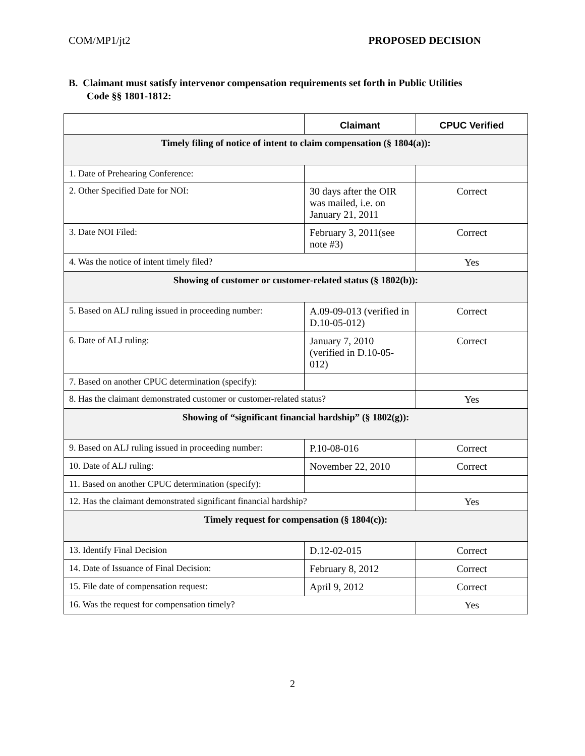COM/MP1/jt2 PROPOSED DECISION
B. Claimant must satisfy intervenor compensation requirements set forth in Public Utilities Code §§ 1801-1812:
| | Claimant | CPUC Verified |
| --- | --- | --- |
| Timely filing of notice of intent to claim compensation (§ 1804(a)): | | |
| 1. Date of Prehearing Conference: | | |
| 2. Other Specified Date for NOI: | 30 days after the OIR was mailed, i.e. on January 21, 2011 | Correct |
| 3. Date NOI Filed: | February 3, 2011(see note #3) | Correct |
| 4. Was the notice of intent timely filed? | | Yes |
| Showing of customer or customer-related status (§ 1802(b)): | | |
| 5. Based on ALJ ruling issued in proceeding number: | A.09-09-013 (verified in D.10-05-012) | Correct |
| 6. Date of ALJ ruling: | January 7, 2010 (verified in D.10-05-012) | Correct |
| 7. Based on another CPUC determination (specify): | | |
| 8. Has the claimant demonstrated customer or customer-related status? | | Yes |
| Showing of “significant financial hardship” (§ 1802(g)): | | |
| 9. Based on ALJ ruling issued in proceeding number: | P.10-08-016 | Correct |
| 10. Date of ALJ ruling: | November 22, 2010 | Correct |
| 11. Based on another CPUC determination (specify): | | |
| 12. Has the claimant demonstrated significant financial hardship? | | Yes |
| Timely request for compensation (§ 1804(c)): | | |
| 13. Identify Final Decision | D.12-02-015 | Correct |
| 14. Date of Issuance of Final Decision: | February 8, 2012 | Correct |
| 15. File date of compensation request: | April 9, 2012 | Correct |
| 16. Was the request for compensation timely? | | Yes |
2